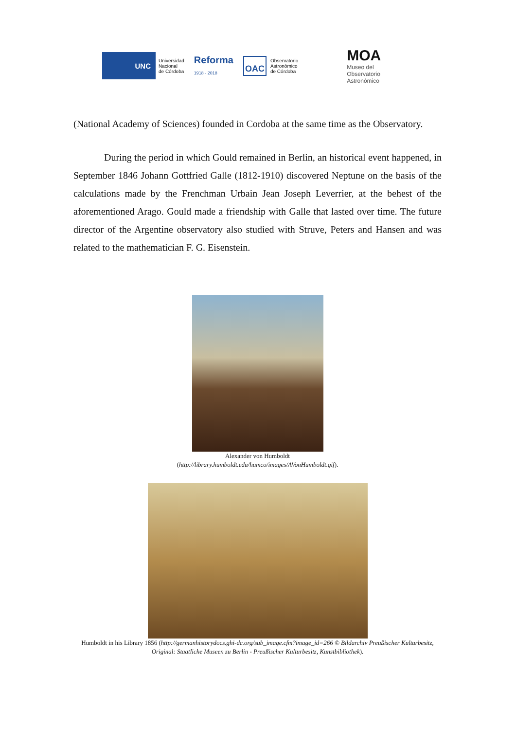UNC
Universidad
Nacional
de Córdoba
Reforma
1918 - 2018
OAC
Observatorio
Astronómico
de Córdoba
MOA
Museo del
Observatorio
Astronómico
(National Academy of Sciences) founded in Cordoba at the same time as the Observatory.
During the period in which Gould remained in Berlin, an historical event happened, in September 1846 Johann Gottfried Galle (1812-1910) discovered Neptune on the basis of the calculations made by the Frenchman Urbain Jean Joseph Leverrier, at the behest of the aforementioned Arago. Gould made a friendship with Galle that lasted over time. The future director of the Argentine observatory also studied with Struve, Peters and Hansen and was related to the mathematician F. G. Eisenstein.
Alexander von Humboldt
(http://library.humboldt.edu/humco/images/AVonHumboldt.gif).
Humboldt in his Library 1856 (http://germanhistorydocs.ghi-dc.org/sub_image.cfm?image_id=266 © Bildarchiv Preußischer Kulturbesitz, Original: Staatliche Museen zu Berlin - Preußischer Kulturbesitz, Kunstbibliothek).